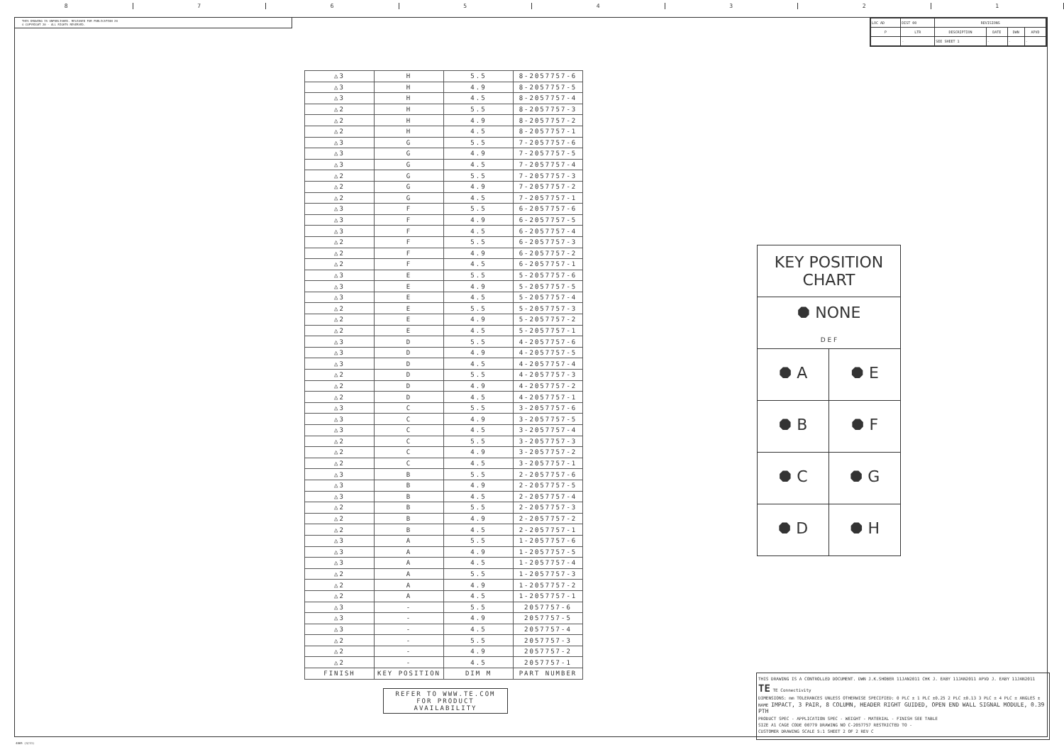8 7 6 5 4 3 2 1
THIS DRAWING IS UNPUBLISHED. RELEASED FOR PUBLICATION 20
© COPYRIGHT 20 - ALL RIGHTS RESERVED.
| LOC AD | DIST 00 | REVISIONS | | | |
| P | LTR | DESCRIPTION | DATE | DWN | APVD |
| | - | SEE SHEET 1 | - | - | - |
| △3 | H | 5.5 | 8-2057757-6 |
| △3 | H | 4.9 | 8-2057757-5 |
| △3 | H | 4.5 | 8-2057757-4 |
| △2 | H | 5.5 | 8-2057757-3 |
| △2 | H | 4.9 | 8-2057757-2 |
| △2 | H | 4.5 | 8-2057757-1 |
| △3 | G | 5.5 | 7-2057757-6 |
| △3 | G | 4.9 | 7-2057757-5 |
| △3 | G | 4.5 | 7-2057757-4 |
| △2 | G | 5.5 | 7-2057757-3 |
| △2 | G | 4.9 | 7-2057757-2 |
| △2 | G | 4.5 | 7-2057757-1 |
| △3 | F | 5.5 | 6-2057757-6 |
| △3 | F | 4.9 | 6-2057757-5 |
| △3 | F | 4.5 | 6-2057757-4 |
| △2 | F | 5.5 | 6-2057757-3 |
| △2 | F | 4.9 | 6-2057757-2 |
| △2 | F | 4.5 | 6-2057757-1 |
| △3 | E | 5.5 | 5-2057757-6 |
| △3 | E | 4.9 | 5-2057757-5 |
| △3 | E | 4.5 | 5-2057757-4 |
| △2 | E | 5.5 | 5-2057757-3 |
| △2 | E | 4.9 | 5-2057757-2 |
| △2 | E | 4.5 | 5-2057757-1 |
| △3 | D | 5.5 | 4-2057757-6 |
| △3 | D | 4.9 | 4-2057757-5 |
| △3 | D | 4.5 | 4-2057757-4 |
| △2 | D | 5.5 | 4-2057757-3 |
| △2 | D | 4.9 | 4-2057757-2 |
| △2 | D | 4.5 | 4-2057757-1 |
| △3 | C | 5.5 | 3-2057757-6 |
| △3 | C | 4.9 | 3-2057757-5 |
| △3 | C | 4.5 | 3-2057757-4 |
| △2 | C | 5.5 | 3-2057757-3 |
| △2 | C | 4.9 | 3-2057757-2 |
| △2 | C | 4.5 | 3-2057757-1 |
| △3 | B | 5.5 | 2-2057757-6 |
| △3 | B | 4.9 | 2-2057757-5 |
| △3 | B | 4.5 | 2-2057757-4 |
| △2 | B | 5.5 | 2-2057757-3 |
| △2 | B | 4.9 | 2-2057757-2 |
| △2 | B | 4.5 | 2-2057757-1 |
| △3 | A | 5.5 | 1-2057757-6 |
| △3 | A | 4.9 | 1-2057757-5 |
| △3 | A | 4.5 | 1-2057757-4 |
| △2 | A | 5.5 | 1-2057757-3 |
| △2 | A | 4.9 | 1-2057757-2 |
| △2 | A | 4.5 | 1-2057757-1 |
| △3 | - | 5.5 | 2057757-6 |
| △3 | - | 4.9 | 2057757-5 |
| △3 | - | 4.5 | 2057757-4 |
| △2 | - | 5.5 | 2057757-3 |
| △2 | - | 4.9 | 2057757-2 |
| △2 | - | 4.5 | 2057757-1 |
| FINISH | KEY POSITION | DIM M | PART NUMBER |
REFER TO WWW.TE.COM
FOR PRODUCT AVAILABILITY
| KEY POSITION CHART | |
| ⯃ NONE D E F | |
| ⯃ A | ⯃ E |
| ⯃ B | ⯃ F |
| ⯃ C | ⯃ G |
| ⯃ D | ⯃ H |
THIS DRAWING IS A CONTROLLED DOCUMENT. DWN J.K.SHOBER 11JAN2011 CHK J. EABY 11JAN2011 APVD J. EABY 11JAN2011
TE TE Connectivity
DIMENSIONS: mm TOLERANCES UNLESS OTHERWISE SPECIFIED: 0 PLC ± 1 PLC ±0.25 2 PLC ±0.13 3 PLC ± 4 PLC ± ANGLES ±
NAME IMPACT, 3 PAIR, 8 COLUMN, HEADER RIGHT GUIDED, OPEN END WALL SIGNAL MODULE, 0.39 PTH
PRODUCT SPEC - APPLICATION SPEC - WEIGHT - MATERIAL - FINISH SEE TABLE
SIZE A1 CAGE CODE 00779 DRAWING NO C-2057757 RESTRICTED TO -
CUSTOMER DRAWING SCALE 5:1 SHEET 2 OF 2 REV C
4805 (3/11)